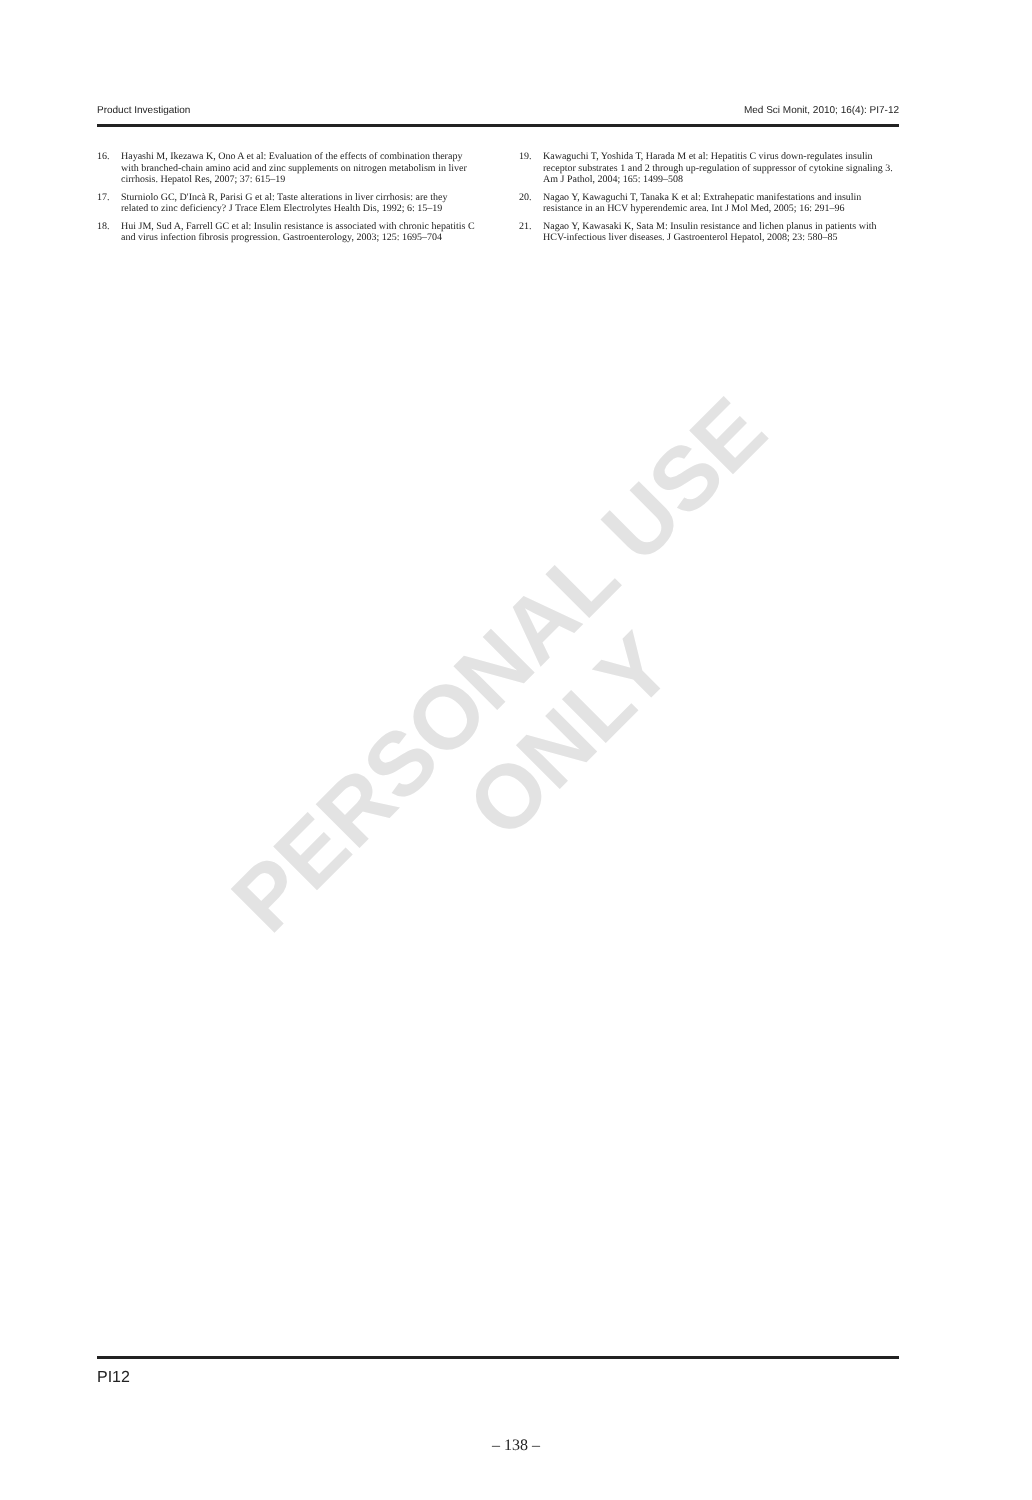PERSONAL USE
ONLY
Product Investigation Med Sci Monit, 2010; 16(4): PI7-12
16. Hayashi M, Ikezawa K, Ono A et al: Evaluation of the effects of combination therapy with branched-chain amino acid and zinc supplements on nitrogen metabolism in liver cirrhosis. Hepatol Res, 2007; 37: 615–19
17. Sturniolo GC, D'Incà R, Parisi G et al: Taste alterations in liver cirrhosis: are they related to zinc deficiency? J Trace Elem Electrolytes Health Dis, 1992; 6: 15–19
18. Hui JM, Sud A, Farrell GC et al: Insulin resistance is associated with chronic hepatitis C and virus infection fibrosis progression. Gastroenterology, 2003; 125: 1695–704
19. Kawaguchi T, Yoshida T, Harada M et al: Hepatitis C virus down-regulates insulin receptor substrates 1 and 2 through up-regulation of suppressor of cytokine signaling 3. Am J Pathol, 2004; 165: 1499–508
20. Nagao Y, Kawaguchi T, Tanaka K et al: Extrahepatic manifestations and insulin resistance in an HCV hyperendemic area. Int J Mol Med, 2005; 16: 291–96
21. Nagao Y, Kawasaki K, Sata M: Insulin resistance and lichen planus in patients with HCV-infectious liver diseases. J Gastroenterol Hepatol, 2008; 23: 580–85
PI12
– 138 –